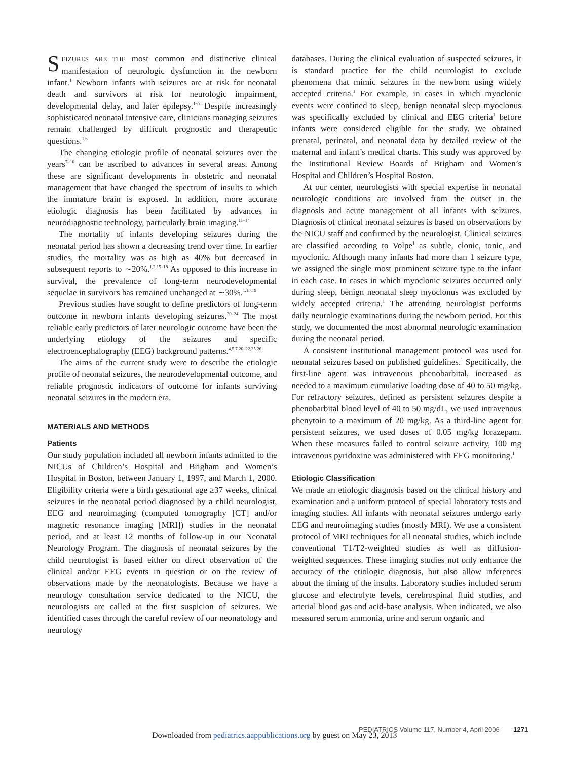SEIZURES ARE THE most common and distinctive clinical manifestation of neurologic dysfunction in the newborn infant.<sup>1</sup> Newborn infants with seizures are at risk for neonatal death and survivors at risk for neurologic impairment, developmental delay, and later epilepsy.<sup>1–5</sup> Despite increasingly sophisticated neonatal intensive care, clinicians managing seizures remain challenged by difficult prognostic and therapeutic questions.<sup>1,6</sup>
The changing etiologic profile of neonatal seizures over the years<sup>7–10</sup> can be ascribed to advances in several areas. Among these are significant developments in obstetric and neonatal management that have changed the spectrum of insults to which the immature brain is exposed. In addition, more accurate etiologic diagnosis has been facilitated by advances in neurodiagnostic technology, particularly brain imaging.<sup>11–14</sup>
The mortality of infants developing seizures during the neonatal period has shown a decreasing trend over time. In earlier studies, the mortality was as high as 40% but decreased in subsequent reports to ∼20%.<sup>1,2,15–18</sup> As opposed to this increase in survival, the prevalence of long-term neurodevelopmental sequelae in survivors has remained unchanged at ∼30%.<sup>1,15,19</sup>
Previous studies have sought to define predictors of long-term outcome in newborn infants developing seizures.<sup>20–24</sup> The most reliable early predictors of later neurologic outcome have been the underlying etiology of the seizures and specific electroencephalography (EEG) background patterns.<sup>4,5,7,20–22,25,26</sup>
The aims of the current study were to describe the etiologic profile of neonatal seizures, the neurodevelopmental outcome, and reliable prognostic indicators of outcome for infants surviving neonatal seizures in the modern era.
MATERIALS AND METHODS
Patients
Our study population included all newborn infants admitted to the NICUs of Children’s Hospital and Brigham and Women’s Hospital in Boston, between January 1, 1997, and March 1, 2000. Eligibility criteria were a birth gestational age ≥37 weeks, clinical seizures in the neonatal period diagnosed by a child neurologist, EEG and neuroimaging (computed tomography [CT] and/or magnetic resonance imaging [MRI]) studies in the neonatal period, and at least 12 months of follow-up in our Neonatal Neurology Program. The diagnosis of neonatal seizures by the child neurologist is based either on direct observation of the clinical and/or EEG events in question or on the review of observations made by the neonatologists. Because we have a neurology consultation service dedicated to the NICU, the neurologists are called at the first suspicion of seizures. We identified cases through the careful review of our neonatology and neurology
databases. During the clinical evaluation of suspected seizures, it is standard practice for the child neurologist to exclude phenomena that mimic seizures in the newborn using widely accepted criteria.<sup>1</sup> For example, in cases in which myoclonic events were confined to sleep, benign neonatal sleep myoclonus was specifically excluded by clinical and EEG criteria<sup>1</sup> before infants were considered eligible for the study. We obtained prenatal, perinatal, and neonatal data by detailed review of the maternal and infant’s medical charts. This study was approved by the Institutional Review Boards of Brigham and Women’s Hospital and Children’s Hospital Boston.
At our center, neurologists with special expertise in neonatal neurologic conditions are involved from the outset in the diagnosis and acute management of all infants with seizures. Diagnosis of clinical neonatal seizures is based on observations by the NICU staff and confirmed by the neurologist. Clinical seizures are classified according to Volpe<sup>1</sup> as subtle, clonic, tonic, and myoclonic. Although many infants had more than 1 seizure type, we assigned the single most prominent seizure type to the infant in each case. In cases in which myoclonic seizures occurred only during sleep, benign neonatal sleep myoclonus was excluded by widely accepted criteria.<sup>1</sup> The attending neurologist performs daily neurologic examinations during the newborn period. For this study, we documented the most abnormal neurologic examination during the neonatal period.
A consistent institutional management protocol was used for neonatal seizures based on published guidelines.<sup>1</sup> Specifically, the first-line agent was intravenous phenobarbital, increased as needed to a maximum cumulative loading dose of 40 to 50 mg/kg. For refractory seizures, defined as persistent seizures despite a phenobarbital blood level of 40 to 50 mg/dL, we used intravenous phenytoin to a maximum of 20 mg/kg. As a third-line agent for persistent seizures, we used doses of 0.05 mg/kg lorazepam. When these measures failed to control seizure activity, 100 mg intravenous pyridoxine was administered with EEG monitoring.<sup>1</sup>
Etiologic Classification
We made an etiologic diagnosis based on the clinical history and examination and a uniform protocol of special laboratory tests and imaging studies. All infants with neonatal seizures undergo early EEG and neuroimaging studies (mostly MRI). We use a consistent protocol of MRI techniques for all neonatal studies, which include conventional T1/T2-weighted studies as well as diffusion-weighted sequences. These imaging studies not only enhance the accuracy of the etiologic diagnosis, but also allow inferences about the timing of the insults. Laboratory studies included serum glucose and electrolyte levels, cerebrospinal fluid studies, and arterial blood gas and acid-base analysis. When indicated, we also measured serum ammonia, urine and serum organic and
PEDIATRICS Volume 117, Number 4, April 2006 1271
Downloaded from pediatrics.aappublications.org by guest on May 23, 2013